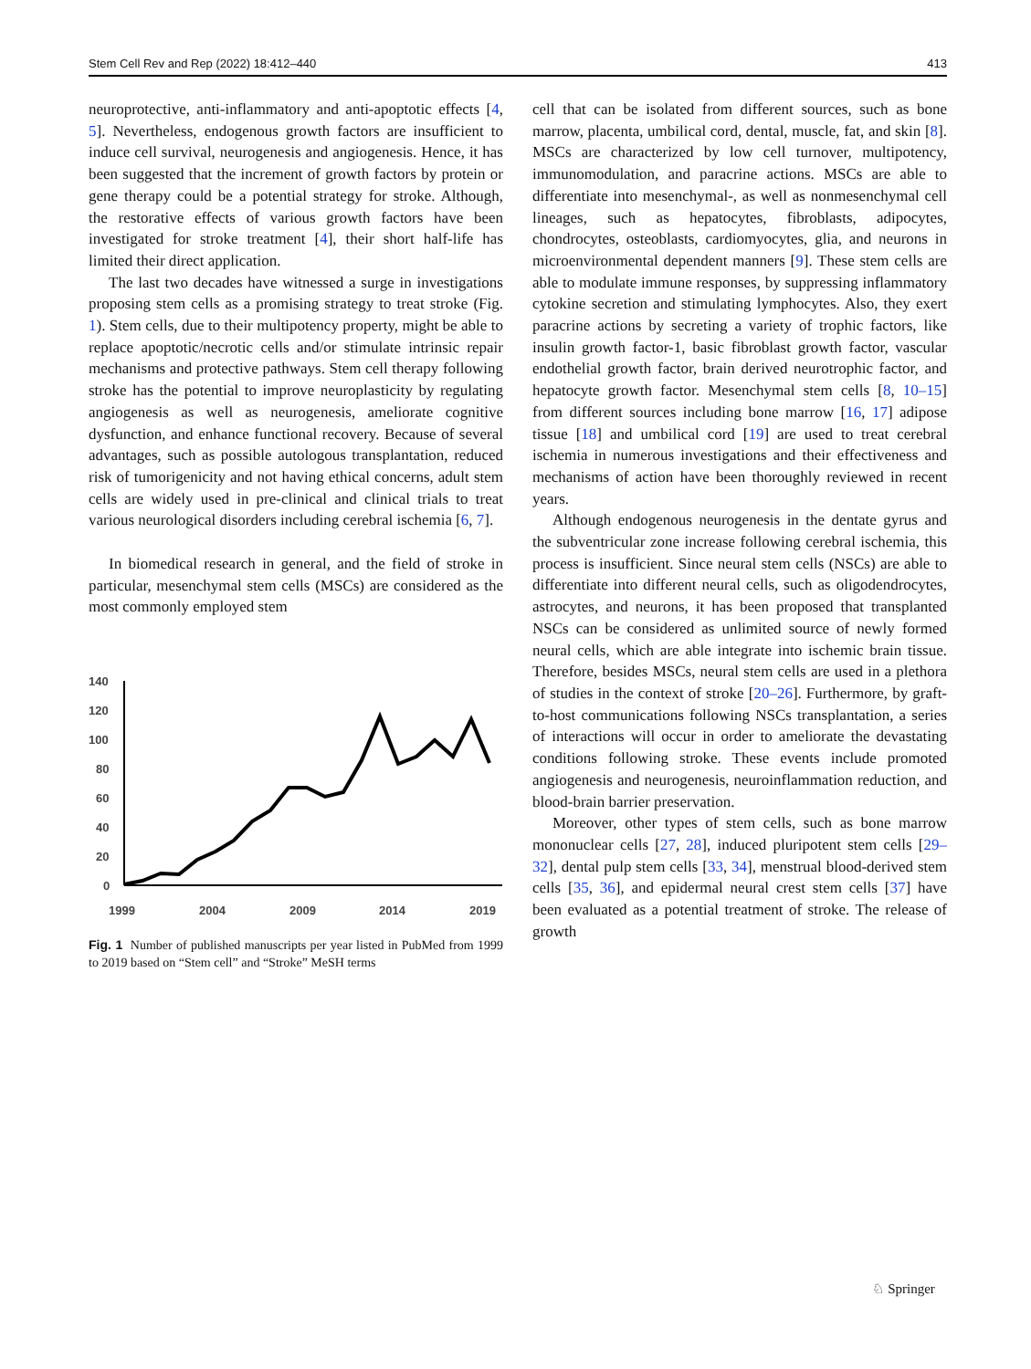Stem Cell Rev and Rep (2022) 18:412–440 413
neuroprotective, anti-inflammatory and anti-apoptotic effects [4, 5]. Nevertheless, endogenous growth factors are insufficient to induce cell survival, neurogenesis and angiogenesis. Hence, it has been suggested that the increment of growth factors by protein or gene therapy could be a potential strategy for stroke. Although, the restorative effects of various growth factors have been investigated for stroke treatment [4], their short half-life has limited their direct application.
The last two decades have witnessed a surge in investigations proposing stem cells as a promising strategy to treat stroke (Fig. 1). Stem cells, due to their multipotency property, might be able to replace apoptotic/necrotic cells and/or stimulate intrinsic repair mechanisms and protective pathways. Stem cell therapy following stroke has the potential to improve neuroplasticity by regulating angiogenesis as well as neurogenesis, ameliorate cognitive dysfunction, and enhance functional recovery. Because of several advantages, such as possible autologous transplantation, reduced risk of tumorigenicity and not having ethical concerns, adult stem cells are widely used in pre-clinical and clinical trials to treat various neurological disorders including cerebral ischemia [6, 7].
In biomedical research in general, and the field of stroke in particular, mesenchymal stem cells (MSCs) are considered as the most commonly employed stem
140
120
100
80
60
40
20
0
1999
2004
2009
2014
2019
Fig. 1 Number of published manuscripts per year listed in PubMed from 1999 to 2019 based on “Stem cell” and “Stroke” MeSH terms
cell that can be isolated from different sources, such as bone marrow, placenta, umbilical cord, dental, muscle, fat, and skin [8]. MSCs are characterized by low cell turnover, multipotency, immunomodulation, and paracrine actions. MSCs are able to differentiate into mesenchymal-, as well as nonmesenchymal cell lineages, such as hepatocytes, fibroblasts, adipocytes, chondrocytes, osteoblasts, cardiomyocytes, glia, and neurons in microenvironmental dependent manners [9]. These stem cells are able to modulate immune responses, by suppressing inflammatory cytokine secretion and stimulating lymphocytes. Also, they exert paracrine actions by secreting a variety of trophic factors, like insulin growth factor-1, basic fibroblast growth factor, vascular endothelial growth factor, brain derived neurotrophic factor, and hepatocyte growth factor. Mesenchymal stem cells [8, 10–15] from different sources including bone marrow [16, 17] adipose tissue [18] and umbilical cord [19] are used to treat cerebral ischemia in numerous investigations and their effectiveness and mechanisms of action have been thoroughly reviewed in recent years.
Although endogenous neurogenesis in the dentate gyrus and the subventricular zone increase following cerebral ischemia, this process is insufficient. Since neural stem cells (NSCs) are able to differentiate into different neural cells, such as oligodendrocytes, astrocytes, and neurons, it has been proposed that transplanted NSCs can be considered as unlimited source of newly formed neural cells, which are able integrate into ischemic brain tissue. Therefore, besides MSCs, neural stem cells are used in a plethora of studies in the context of stroke [20–26]. Furthermore, by graft-to-host communications following NSCs transplantation, a series of interactions will occur in order to ameliorate the devastating conditions following stroke. These events include promoted angiogenesis and neurogenesis, neuroinflammation reduction, and blood-brain barrier preservation.
Moreover, other types of stem cells, such as bone marrow mononuclear cells [27, 28], induced pluripotent stem cells [29–32], dental pulp stem cells [33, 34], menstrual blood-derived stem cells [35, 36], and epidermal neural crest stem cells [37] have been evaluated as a potential treatment of stroke. The release of growth
♘ Springer